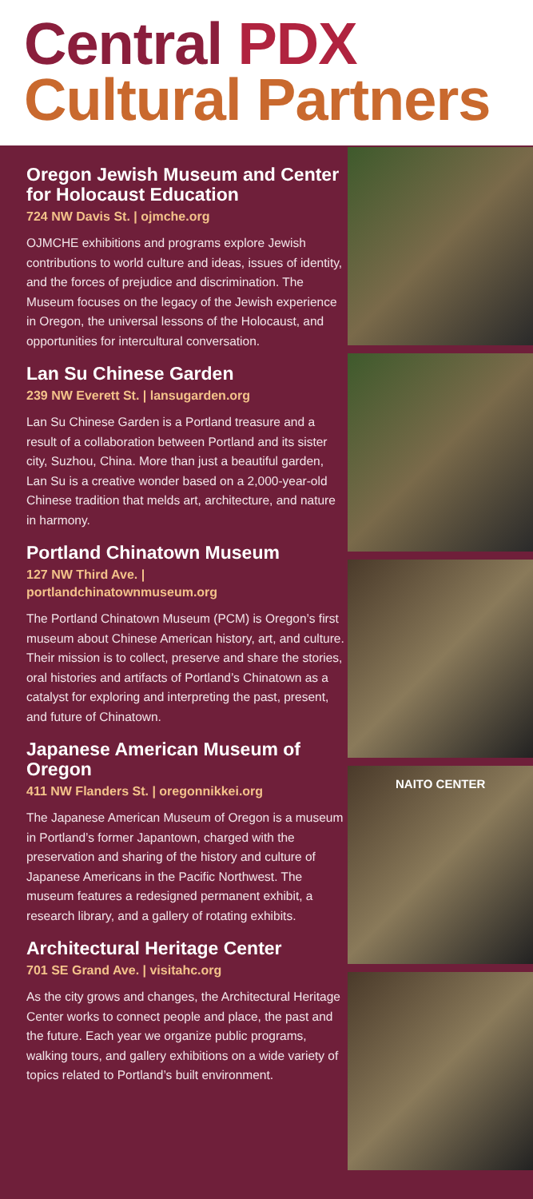Central PDX
Cultural Partners
Oregon Jewish Museum and Center for Holocaust Education
724 NW Davis St. | ojmche.org
OJMCHE exhibitions and programs explore Jewish contributions to world culture and ideas, issues of identity, and the forces of prejudice and discrimination. The Museum focuses on the legacy of the Jewish experience in Oregon, the universal lessons of the Holocaust, and opportunities for intercultural conversation.
Lan Su Chinese Garden
239 NW Everett St. | lansugarden.org
Lan Su Chinese Garden is a Portland treasure and a result of a collaboration between Portland and its sister city, Suzhou, China. More than just a beautiful garden, Lan Su is a creative wonder based on a 2,000-year-old Chinese tradition that melds art, architecture, and nature in harmony.
Portland Chinatown Museum
127 NW Third Ave. |
portlandchinatownmuseum.org
The Portland Chinatown Museum (PCM) is Oregon’s first museum about Chinese American history, art, and culture. Their mission is to collect, preserve and share the stories, oral histories and artifacts of Portland’s Chinatown as a catalyst for exploring and interpreting the past, present, and future of Chinatown.
Japanese American Museum of Oregon
411 NW Flanders St. | oregonnikkei.org
The Japanese American Museum of Oregon is a museum in Portland’s former Japantown, charged with the preservation and sharing of the history and culture of Japanese Americans in the Pacific Northwest. The museum features a redesigned permanent exhibit, a research library, and a gallery of rotating exhibits.
Architectural Heritage Center
701 SE Grand Ave. | visitahc.org
As the city grows and changes, the Architectural Heritage Center works to connect people and place, the past and the future. Each year we organize public programs, walking tours, and gallery exhibitions on a wide variety of topics related to Portland’s built environment.
NAITO CENTER